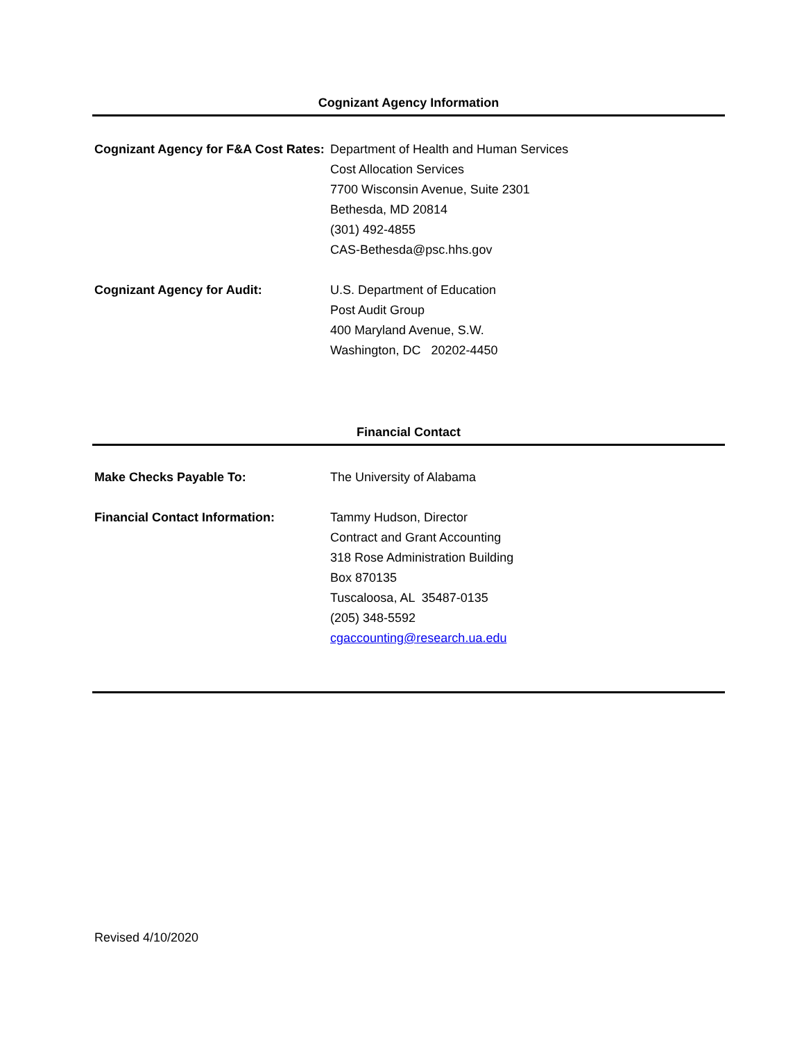Cognizant Agency Information
Cognizant Agency for F&A Cost Rates:
Department of Health and Human Services
Cost Allocation Services
7700 Wisconsin Avenue, Suite 2301
Bethesda, MD 20814
(301) 492-4855
CAS-Bethesda@psc.hhs.gov
Cognizant Agency for Audit: U.S. Department of Education
Post Audit Group
400 Maryland Avenue, S.W.
Washington, DC 20202-4450
Financial Contact
Make Checks Payable To: The University of Alabama
Financial Contact Information: Tammy Hudson, Director
Contract and Grant Accounting
318 Rose Administration Building
Box 870135
Tuscaloosa, AL 35487-0135
(205) 348-5592
cgaccounting@research.ua.edu
Revised 4/10/2020